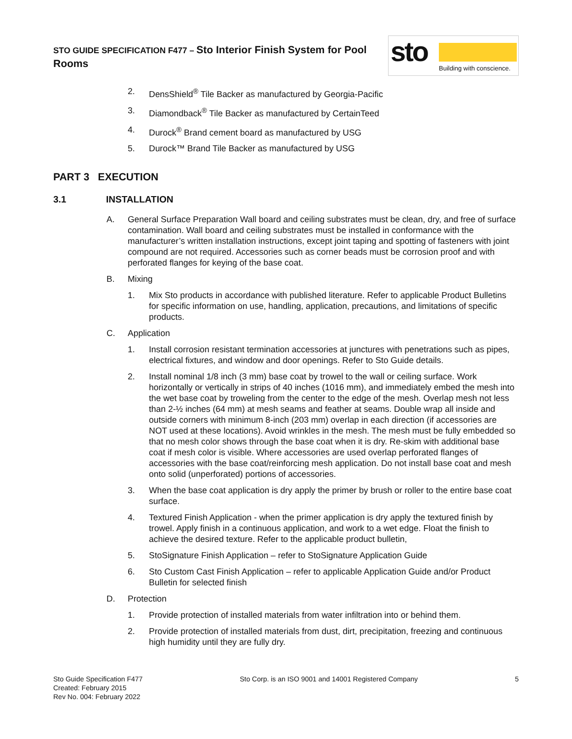STO GUIDE SPECIFICATION F477 – Sto Interior Finish System for Pool Rooms
sto Building with conscience.
2. DensShield<sup>®</sup> Tile Backer as manufactured by Georgia-Pacific
3. Diamondback<sup>®</sup> Tile Backer as manufactured by CertainTeed
4. Durock<sup>®</sup> Brand cement board as manufactured by USG
5. Durock™ Brand Tile Backer as manufactured by USG
PART 3 EXECUTION
3.1 INSTALLATION
A. General Surface Preparation Wall board and ceiling substrates must be clean, dry, and free of surface contamination. Wall board and ceiling substrates must be installed in conformance with the manufacturer’s written installation instructions, except joint taping and spotting of fasteners with joint compound are not required. Accessories such as corner beads must be corrosion proof and with perforated flanges for keying of the base coat.
B. Mixing
1. Mix Sto products in accordance with published literature. Refer to applicable Product Bulletins for specific information on use, handling, application, precautions, and limitations of specific products.
C. Application
1. Install corrosion resistant termination accessories at junctures with penetrations such as pipes, electrical fixtures, and window and door openings. Refer to Sto Guide details.
2. Install nominal 1/8 inch (3 mm) base coat by trowel to the wall or ceiling surface. Work horizontally or vertically in strips of 40 inches (1016 mm), and immediately embed the mesh into the wet base coat by troweling from the center to the edge of the mesh. Overlap mesh not less than 2-½ inches (64 mm) at mesh seams and feather at seams. Double wrap all inside and outside corners with minimum 8-inch (203 mm) overlap in each direction (if accessories are NOT used at these locations). Avoid wrinkles in the mesh. The mesh must be fully embedded so that no mesh color shows through the base coat when it is dry. Re-skim with additional base coat if mesh color is visible. Where accessories are used overlap perforated flanges of accessories with the base coat/reinforcing mesh application. Do not install base coat and mesh onto solid (unperforated) portions of accessories.
3. When the base coat application is dry apply the primer by brush or roller to the entire base coat surface.
4. Textured Finish Application - when the primer application is dry apply the textured finish by trowel. Apply finish in a continuous application, and work to a wet edge. Float the finish to achieve the desired texture. Refer to the applicable product bulletin,
5. StoSignature Finish Application – refer to StoSignature Application Guide
6. Sto Custom Cast Finish Application – refer to applicable Application Guide and/or Product Bulletin for selected finish
D. Protection
1. Provide protection of installed materials from water infiltration into or behind them.
2. Provide protection of installed materials from dust, dirt, precipitation, freezing and continuous high humidity until they are fully dry.
Sto Guide Specification F477
Created: February 2015
Rev No. 004: February 2022
Sto Corp. is an ISO 9001 and 14001 Registered Company
5